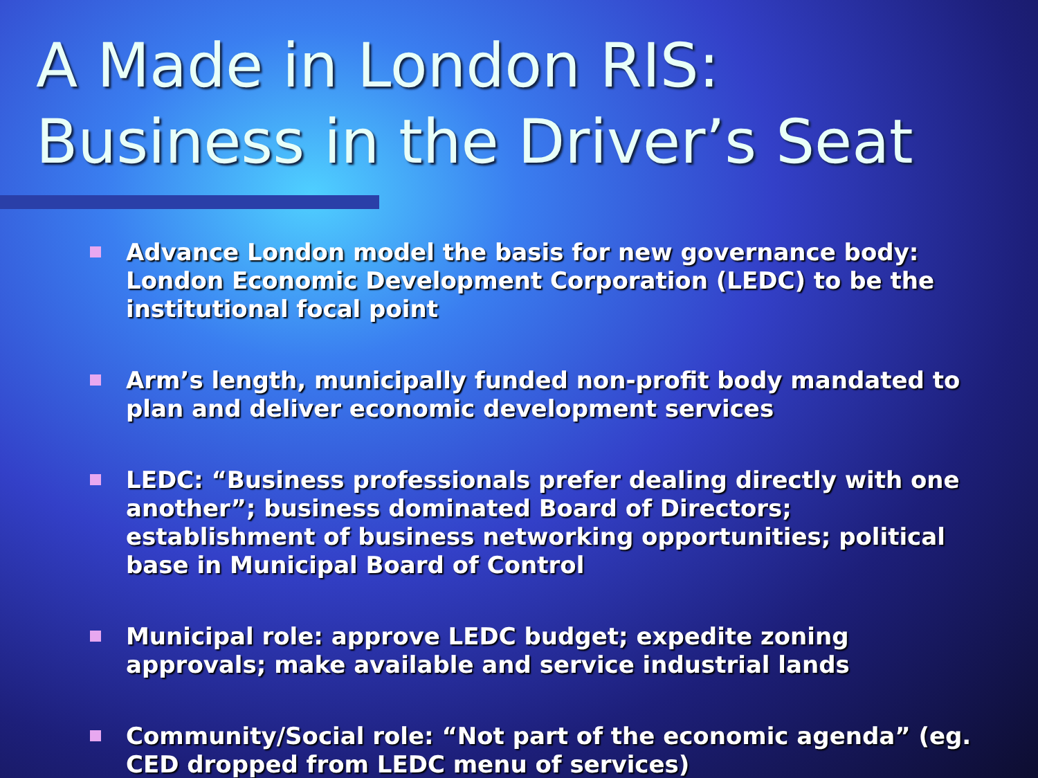A Made in London RIS:
Business in the Driver’s Seat
Advance London model the basis for new governance body: London Economic Development Corporation (LEDC) to be the institutional focal point
Arm’s length, municipally funded non-profit body mandated to plan and deliver economic development services
LEDC: “Business professionals prefer dealing directly with one another”; business dominated Board of Directors; establishment of business networking opportunities; political base in Municipal Board of Control
Municipal role: approve LEDC budget; expedite zoning approvals; make available and service industrial lands
Community/Social role: “Not part of the economic agenda” (eg. CED dropped from LEDC menu of services)